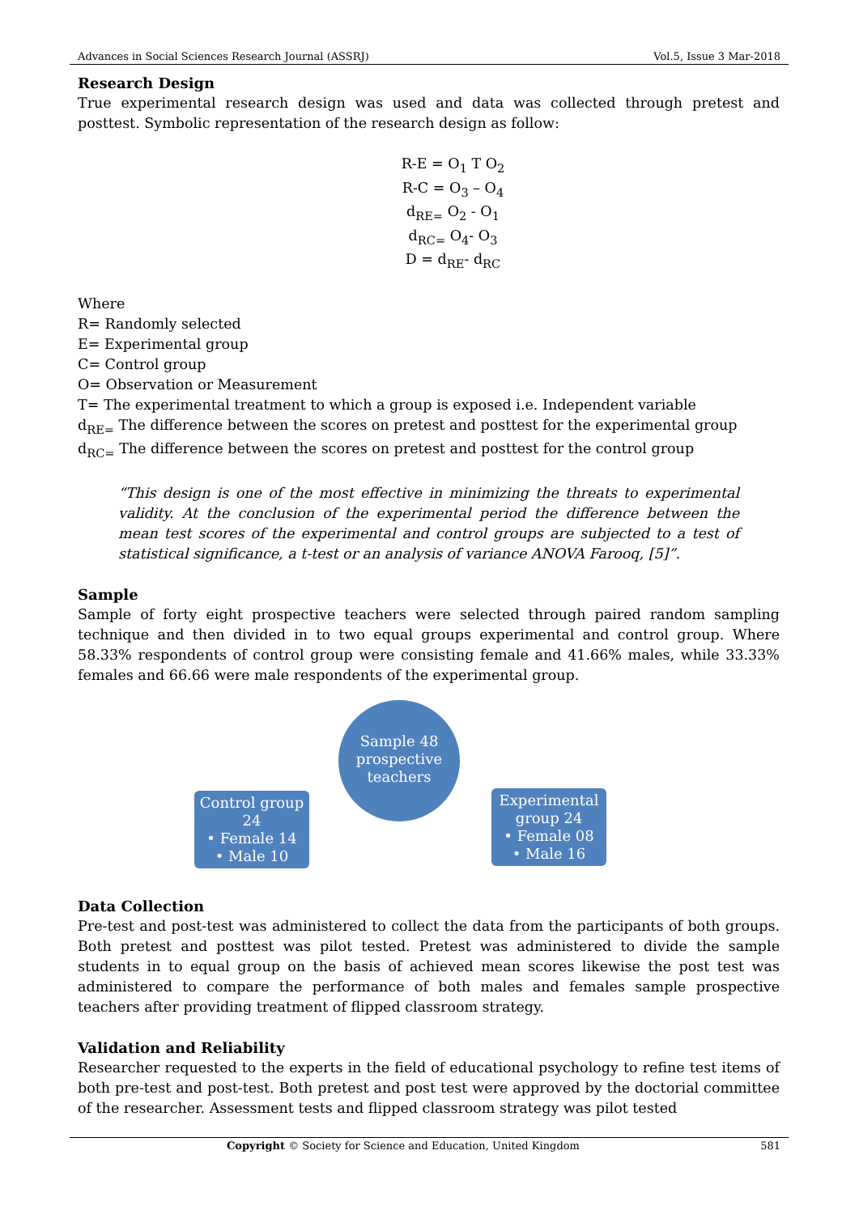Advances in Social Sciences Research Journal (ASSRJ) Vol.5, Issue 3 Mar-2018
Research Design
True experimental research design was used and data was collected through pretest and posttest. Symbolic representation of the research design as follow:
R-E = O<sub>1</sub> T O<sub>2</sub>
R-C = O<sub>3</sub> – O<sub>4</sub>
d<sub>RE=</sub> O<sub>2</sub> - O<sub>1</sub>
d<sub>RC=</sub> O<sub>4</sub>- O<sub>3</sub>
D = d<sub>RE</sub>- d<sub>RC</sub>
Where
R= Randomly selected
E= Experimental group
C= Control group
O= Observation or Measurement
T= The experimental treatment to which a group is exposed i.e. Independent variable
d<sub>RE=</sub> The difference between the scores on pretest and posttest for the experimental group
d<sub>RC=</sub> The difference between the scores on pretest and posttest for the control group
“This design is one of the most effective in minimizing the threats to experimental validity. At the conclusion of the experimental period the difference between the mean test scores of the experimental and control groups are subjected to a test of statistical significance, a t-test or an analysis of variance ANOVA Farooq, [5]”.
Sample
Sample of forty eight prospective teachers were selected through paired random sampling technique and then divided in to two equal groups experimental and control group. Where 58.33% respondents of control group were consisting female and 41.66% males, while 33.33% females and 66.66 were male respondents of the experimental group.
Sample 48 prospective teachers
Control group 24
• Female 14
• Male 10
Experimental group 24
• Female 08
• Male 16
Data Collection
Pre-test and post-test was administered to collect the data from the participants of both groups. Both pretest and posttest was pilot tested. Pretest was administered to divide the sample students in to equal group on the basis of achieved mean scores likewise the post test was administered to compare the performance of both males and females sample prospective teachers after providing treatment of flipped classroom strategy.
Validation and Reliability
Researcher requested to the experts in the field of educational psychology to refine test items of both pre-test and post-test. Both pretest and post test were approved by the doctorial committee of the researcher. Assessment tests and flipped classroom strategy was pilot tested
Copyright © Society for Science and Education, United Kingdom 581